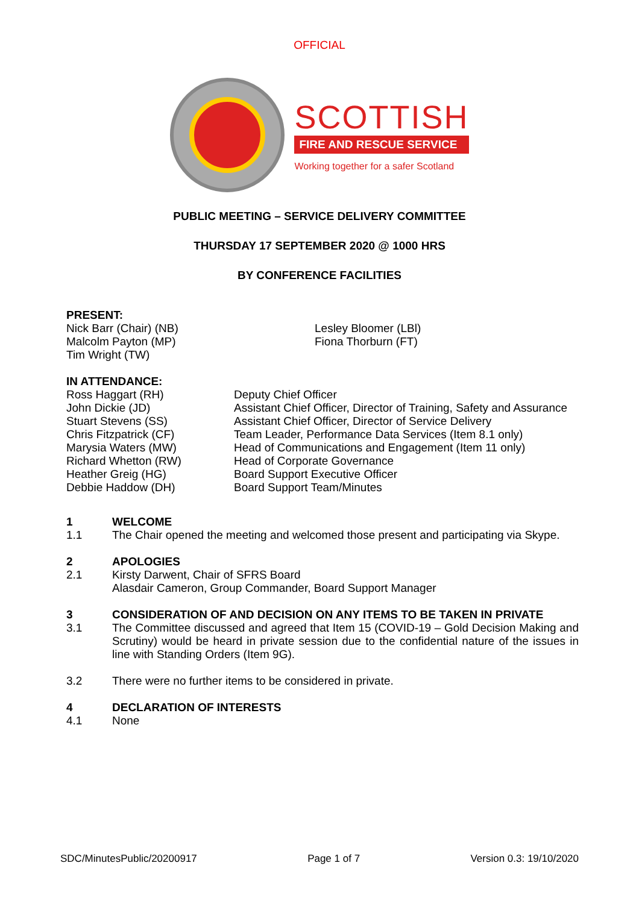OFFICIAL
SCOTTISH
FIRE AND RESCUE SERVICE
Working together for a safer Scotland
PUBLIC MEETING – SERVICE DELIVERY COMMITTEE
THURSDAY 17 SEPTEMBER 2020 @ 1000 HRS
BY CONFERENCE FACILITIES
PRESENT:
Nick Barr (Chair) (NB)
Malcolm Payton (MP)
Tim Wright (TW)
Lesley Bloomer (LBl)
Fiona Thorburn (FT)
IN ATTENDANCE:
Ross Haggart (RH)
John Dickie (JD)
Stuart Stevens (SS)
Chris Fitzpatrick (CF)
Marysia Waters (MW)
Richard Whetton (RW)
Heather Greig (HG)
Debbie Haddow (DH)
Deputy Chief Officer
Assistant Chief Officer, Director of Training, Safety and Assurance
Assistant Chief Officer, Director of Service Delivery
Team Leader, Performance Data Services (Item 8.1 only)
Head of Communications and Engagement (Item 11 only)
Head of Corporate Governance
Board Support Executive Officer
Board Support Team/Minutes
1 WELCOME
1.1 The Chair opened the meeting and welcomed those present and participating via Skype.
2 APOLOGIES
2.1 Kirsty Darwent, Chair of SFRS Board
Alasdair Cameron, Group Commander, Board Support Manager
3 CONSIDERATION OF AND DECISION ON ANY ITEMS TO BE TAKEN IN PRIVATE
3.1 The Committee discussed and agreed that Item 15 (COVID-19 – Gold Decision Making and Scrutiny) would be heard in private session due to the confidential nature of the issues in line with Standing Orders (Item 9G).
3.2 There were no further items to be considered in private.
4 DECLARATION OF INTERESTS
4.1 None
SDC/MinutesPublic/20200917 Page 1 of 7 Version 0.3: 19/10/2020